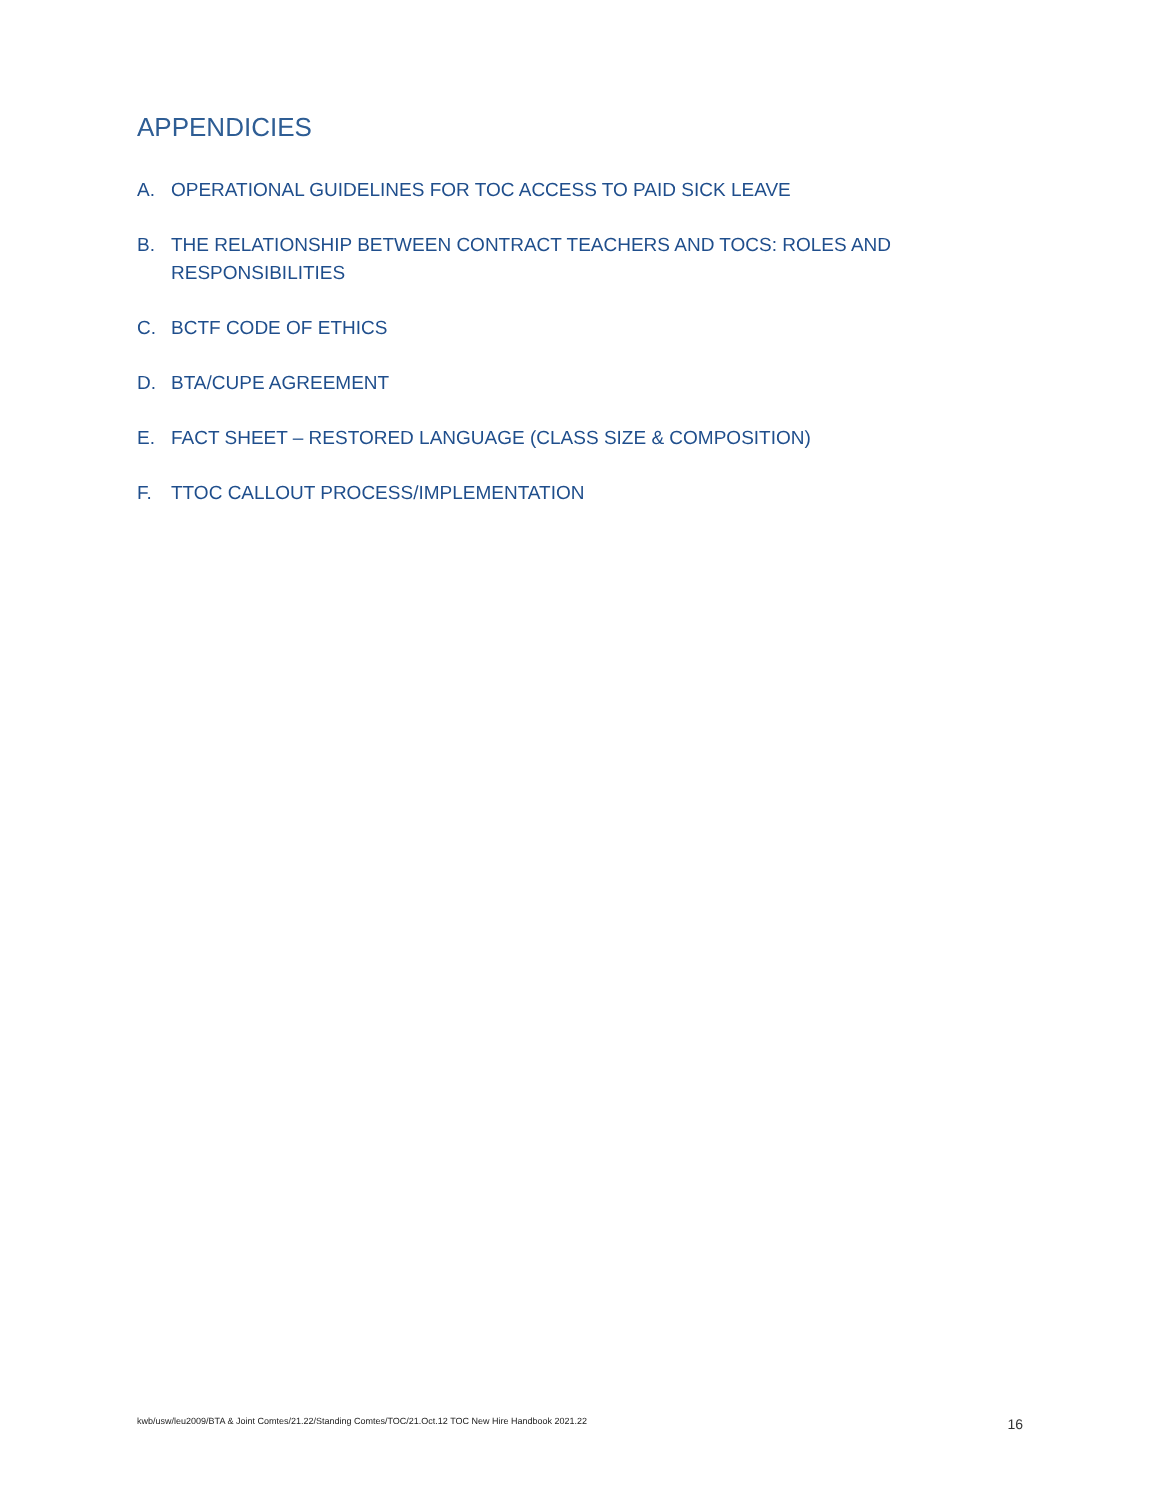APPENDICIES
A. OPERATIONAL GUIDELINES FOR TOC ACCESS TO PAID SICK LEAVE
B. THE RELATIONSHIP BETWEEN CONTRACT TEACHERS AND TOCS: ROLES AND RESPONSIBILITIES
C. BCTF CODE OF ETHICS
D. BTA/CUPE AGREEMENT
E. FACT SHEET – RESTORED LANGUAGE (CLASS SIZE & COMPOSITION)
F. TTOC CALLOUT PROCESS/IMPLEMENTATION
kwb/usw/leu2009/BTA & Joint Comtes/21.22/Standing Comtes/TOC/21.Oct.12 TOC New Hire Handbook 2021.22 16